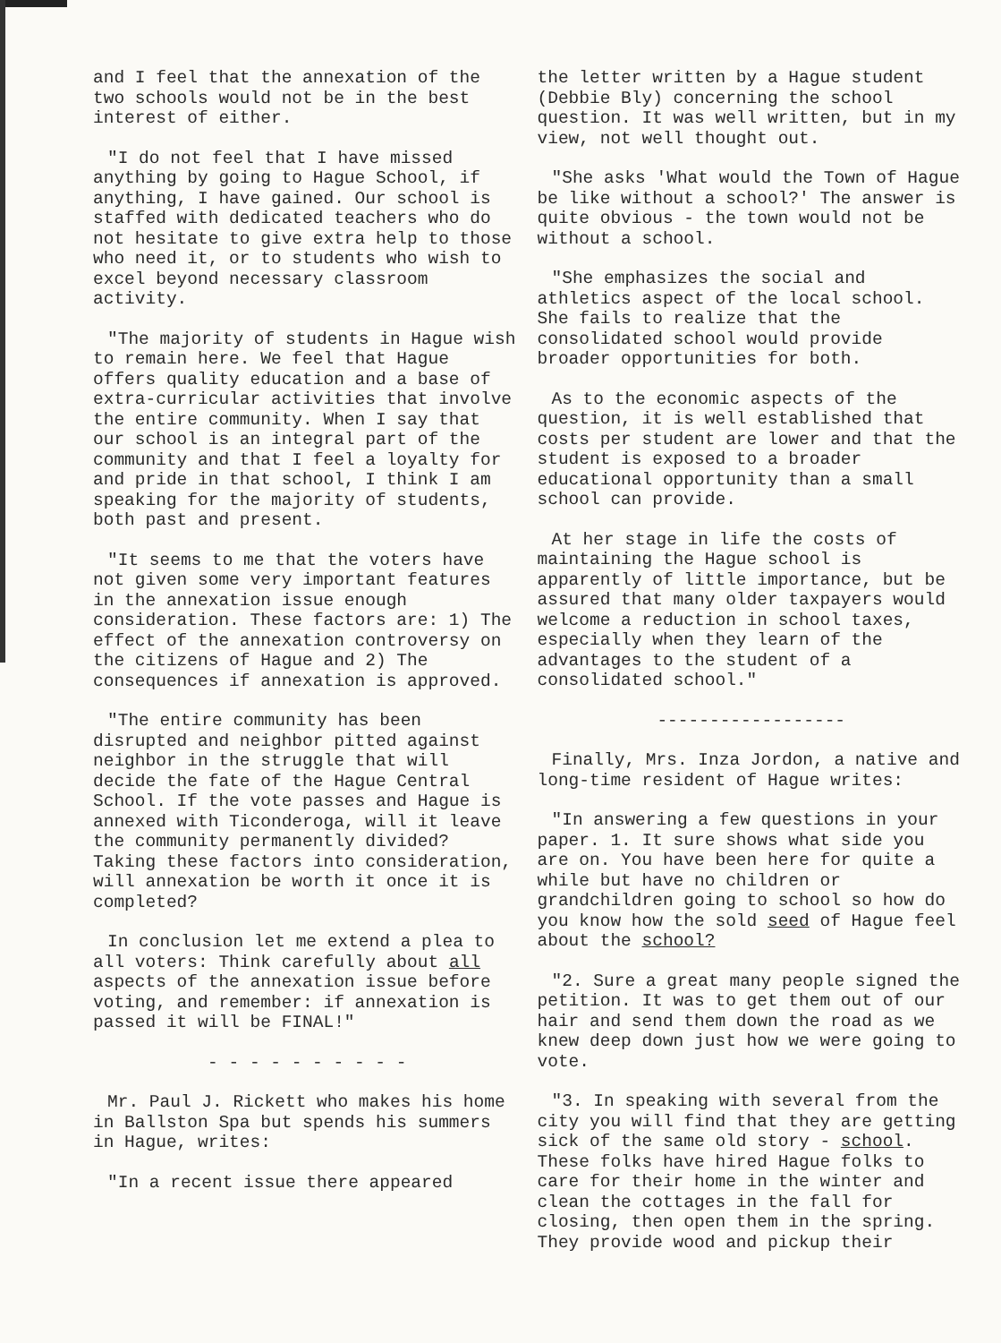and I feel that the annexation of the two schools would not be in the best interest of either.
"I do not feel that I have missed anything by going to Hague School, if anything, I have gained. Our school is staffed with dedicated teachers who do not hesitate to give extra help to those who need it, or to students who wish to excel beyond necessary classroom activity.
"The majority of students in Hague wish to remain here. We feel that Hague offers quality education and a base of extra-curricular activities that involve the entire community. When I say that our school is an integral part of the community and that I feel a loyalty for and pride in that school, I think I am speaking for the majority of students, both past and present.
"It seems to me that the voters have not given some very important features in the annexation issue enough consideration. These factors are: 1) The effect of the annexation controversy on the citizens of Hague and 2) The consequences if annexation is approved.
"The entire community has been disrupted and neighbor pitted against neighbor in the struggle that will decide the fate of the Hague Central School. If the vote passes and Hague is annexed with Ticonderoga, will it leave the community permanently divided? Taking these factors into consideration, will annexation be worth it once it is completed?
In conclusion let me extend a plea to all voters: Think carefully about all aspects of the annexation issue before voting, and remember: if annexation is passed it will be FINAL!"
- - - - - - - - - -
Mr. Paul J. Rickett who makes his home in Ballston Spa but spends his summers in Hague, writes:
"In a recent issue there appeared
the letter written by a Hague student (Debbie Bly) concerning the school question. It was well written, but in my view, not well thought out.
"She asks 'What would the Town of Hague be like without a school?' The answer is quite obvious - the town would not be without a school.
"She emphasizes the social and athletics aspect of the local school. She fails to realize that the consolidated school would provide broader opportunities for both.
As to the economic aspects of the question, it is well established that costs per student are lower and that the student is exposed to a broader educational opportunity than a small school can provide.
At her stage in life the costs of maintaining the Hague school is apparently of little importance, but be assured that many older taxpayers would welcome a reduction in school taxes, especially when they learn of the advantages to the student of a consolidated school."
------------------
Finally, Mrs. Inza Jordon, a native and long-time resident of Hague writes:
"In answering a few questions in your paper. 1. It sure shows what side you are on. You have been here for quite a while but have no children or grandchildren going to school so how do you know how the sold seed of Hague feel about the school?
"2. Sure a great many people signed the petition. It was to get them out of our hair and send them down the road as we knew deep down just how we were going to vote.
"3. In speaking with several from the city you will find that they are getting sick of the same old story - school. These folks have hired Hague folks to care for their home in the winter and clean the cottages in the fall for closing, then open them in the spring. They provide wood and pickup their